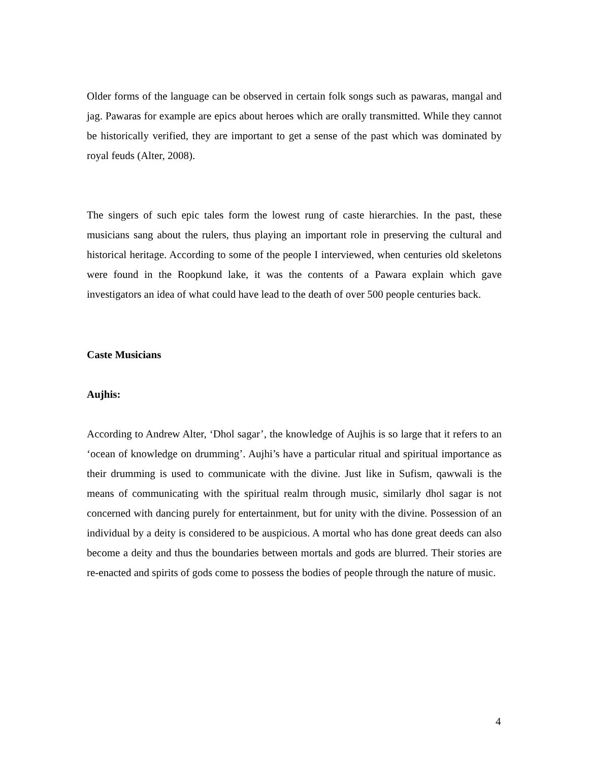Older forms of the language can be observed in certain folk songs such as pawaras, mangal and jag. Pawaras for example are epics about heroes which are orally transmitted. While they cannot be historically verified, they are important to get a sense of the past which was dominated by royal feuds (Alter, 2008).
The singers of such epic tales form the lowest rung of caste hierarchies. In the past, these musicians sang about the rulers, thus playing an important role in preserving the cultural and historical heritage. According to some of the people I interviewed, when centuries old skeletons were found in the Roopkund lake, it was the contents of a Pawara explain which gave investigators an idea of what could have lead to the death of over 500 people centuries back.
Caste Musicians
Aujhis:
According to Andrew Alter, ‘Dhol sagar’, the knowledge of Aujhis is so large that it refers to an ‘ocean of knowledge on drumming’. Aujhi’s have a particular ritual and spiritual importance as their drumming is used to communicate with the divine. Just like in Sufism, qawwali is the means of communicating with the spiritual realm through music, similarly dhol sagar is not concerned with dancing purely for entertainment, but for unity with the divine. Possession of an individual by a deity is considered to be auspicious. A mortal who has done great deeds can also become a deity and thus the boundaries between mortals and gods are blurred. Their stories are re-enacted and spirits of gods come to possess the bodies of people through the nature of music.
4